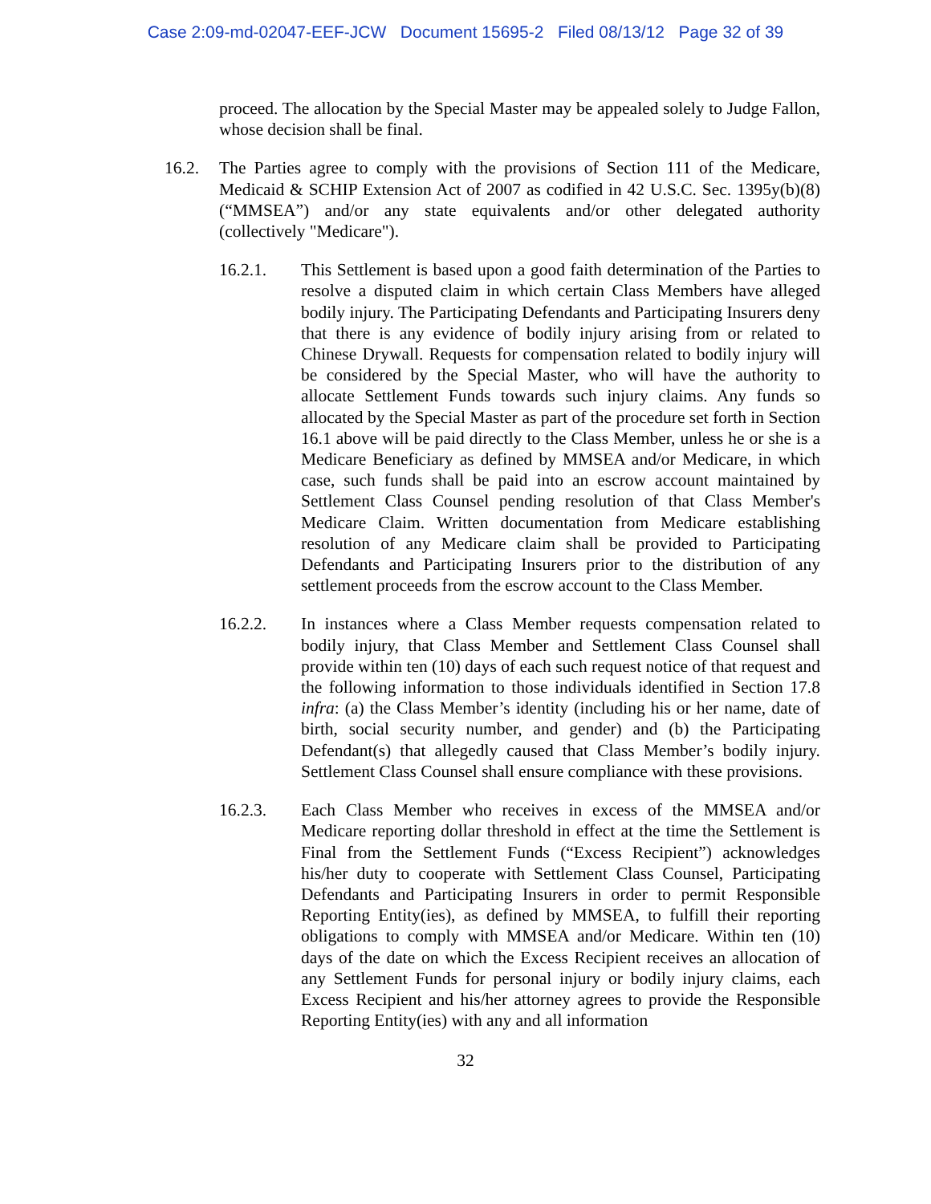Case 2:09-md-02047-EEF-JCW Document 15695-2 Filed 08/13/12 Page 32 of 39
proceed. The allocation by the Special Master may be appealed solely to Judge Fallon, whose decision shall be final.
16.2. The Parties agree to comply with the provisions of Section 111 of the Medicare, Medicaid & SCHIP Extension Act of 2007 as codified in 42 U.S.C. Sec. 1395y(b)(8) (“MMSEA”) and/or any state equivalents and/or other delegated authority (collectively "Medicare").
16.2.1. This Settlement is based upon a good faith determination of the Parties to resolve a disputed claim in which certain Class Members have alleged bodily injury. The Participating Defendants and Participating Insurers deny that there is any evidence of bodily injury arising from or related to Chinese Drywall. Requests for compensation related to bodily injury will be considered by the Special Master, who will have the authority to allocate Settlement Funds towards such injury claims. Any funds so allocated by the Special Master as part of the procedure set forth in Section 16.1 above will be paid directly to the Class Member, unless he or she is a Medicare Beneficiary as defined by MMSEA and/or Medicare, in which case, such funds shall be paid into an escrow account maintained by Settlement Class Counsel pending resolution of that Class Member's Medicare Claim. Written documentation from Medicare establishing resolution of any Medicare claim shall be provided to Participating Defendants and Participating Insurers prior to the distribution of any settlement proceeds from the escrow account to the Class Member.
16.2.2. In instances where a Class Member requests compensation related to bodily injury, that Class Member and Settlement Class Counsel shall provide within ten (10) days of each such request notice of that request and the following information to those individuals identified in Section 17.8 infra: (a) the Class Member’s identity (including his or her name, date of birth, social security number, and gender) and (b) the Participating Defendant(s) that allegedly caused that Class Member’s bodily injury. Settlement Class Counsel shall ensure compliance with these provisions.
16.2.3. Each Class Member who receives in excess of the MMSEA and/or Medicare reporting dollar threshold in effect at the time the Settlement is Final from the Settlement Funds (“Excess Recipient”) acknowledges his/her duty to cooperate with Settlement Class Counsel, Participating Defendants and Participating Insurers in order to permit Responsible Reporting Entity(ies), as defined by MMSEA, to fulfill their reporting obligations to comply with MMSEA and/or Medicare. Within ten (10) days of the date on which the Excess Recipient receives an allocation of any Settlement Funds for personal injury or bodily injury claims, each Excess Recipient and his/her attorney agrees to provide the Responsible Reporting Entity(ies) with any and all information
32